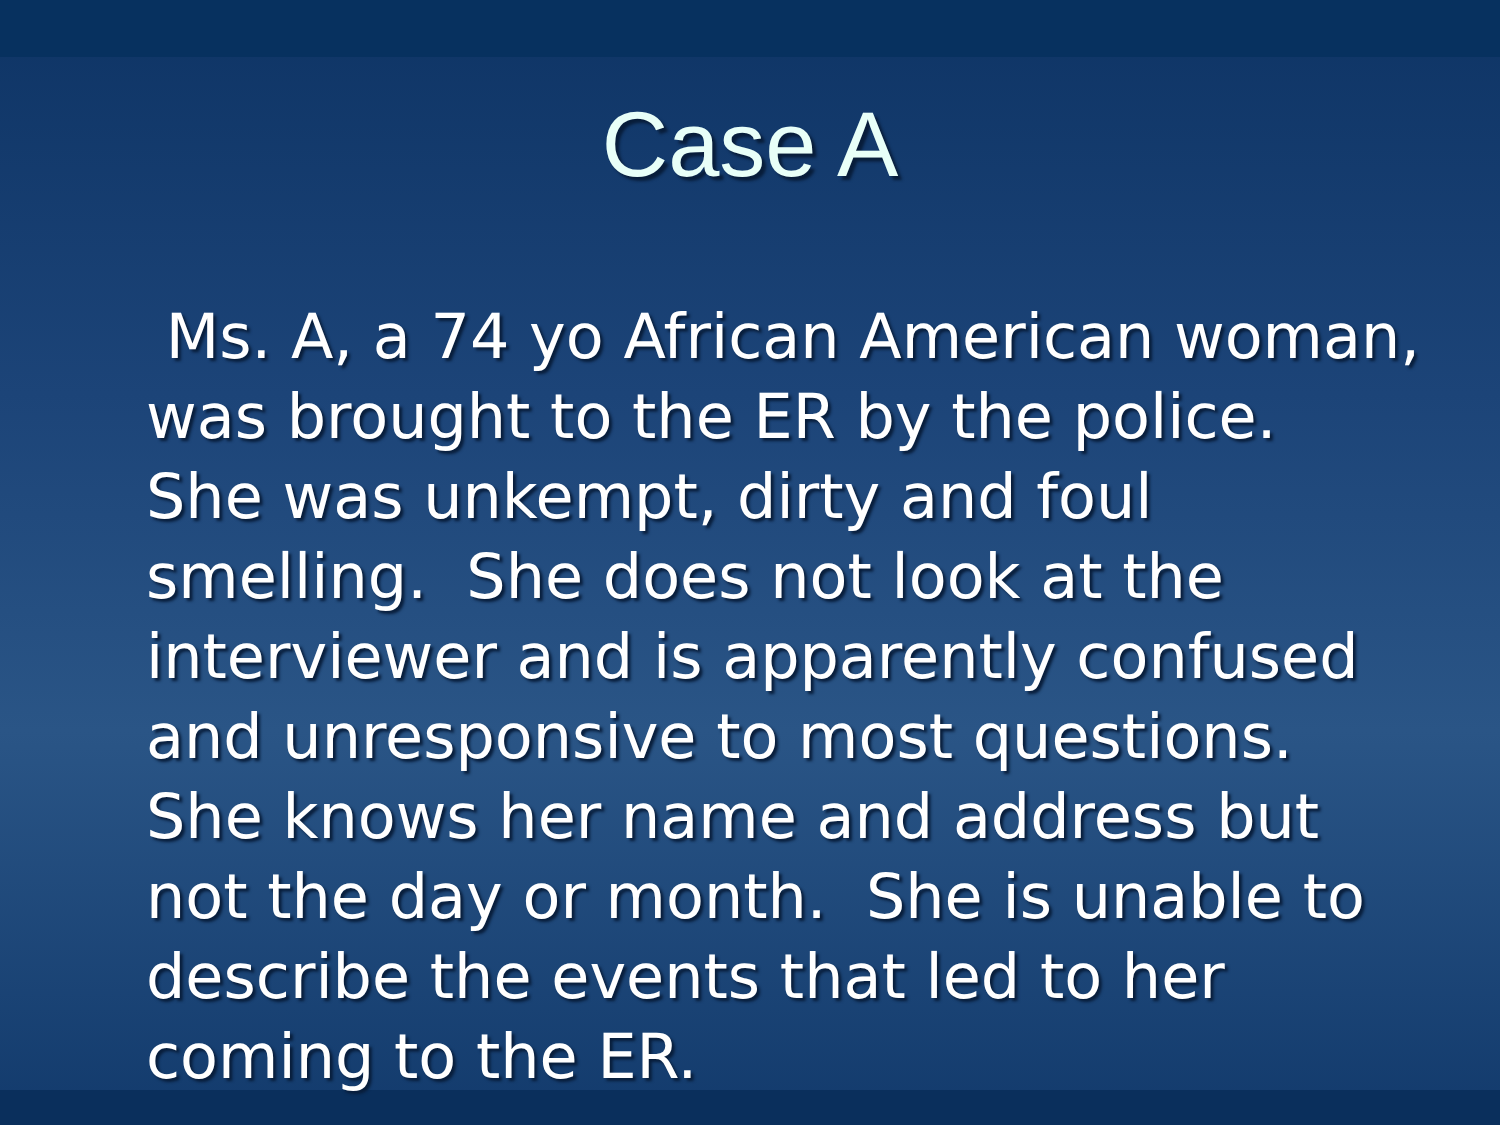Case A
Ms. A, a 74 yo African American woman, was brought to the ER by the police. She was unkempt, dirty and foul smelling. She does not look at the interviewer and is apparently confused and unresponsive to most questions. She knows her name and address but not the day or month. She is unable to describe the events that led to her coming to the ER.